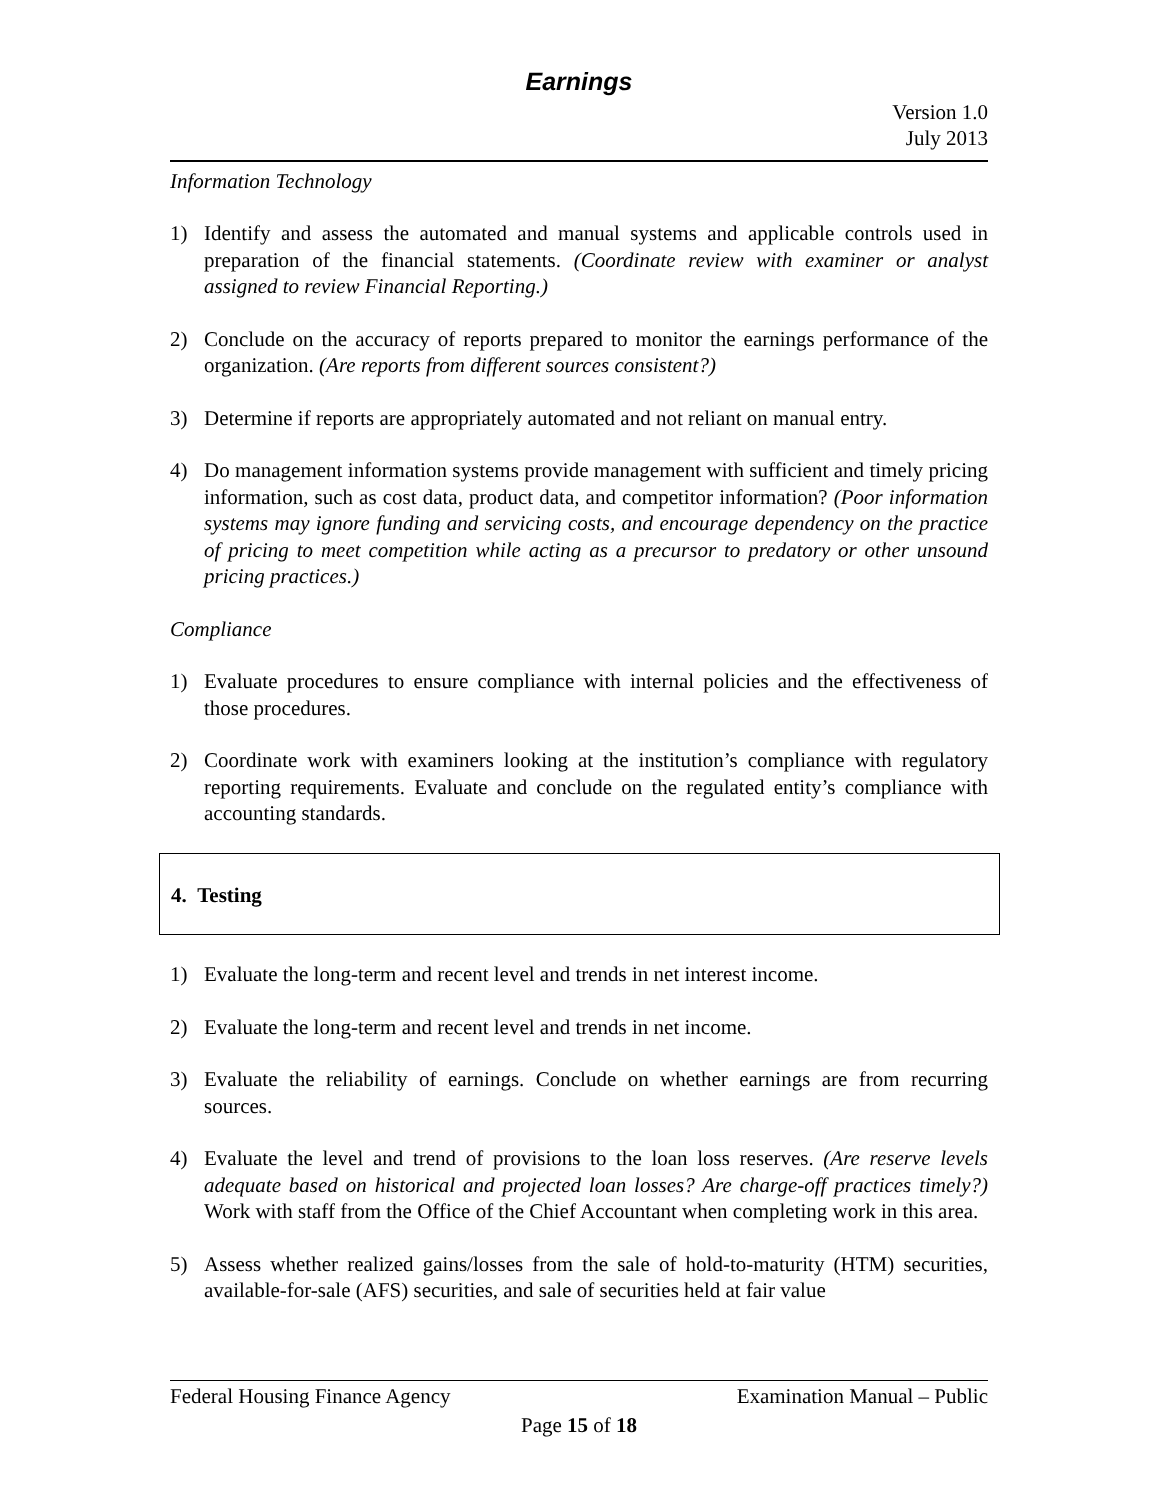Earnings
Version 1.0
July 2013
Information Technology
1) Identify and assess the automated and manual systems and applicable controls used in preparation of the financial statements. (Coordinate review with examiner or analyst assigned to review Financial Reporting.)
2) Conclude on the accuracy of reports prepared to monitor the earnings performance of the organization. (Are reports from different sources consistent?)
3) Determine if reports are appropriately automated and not reliant on manual entry.
4) Do management information systems provide management with sufficient and timely pricing information, such as cost data, product data, and competitor information? (Poor information systems may ignore funding and servicing costs, and encourage dependency on the practice of pricing to meet competition while acting as a precursor to predatory or other unsound pricing practices.)
Compliance
1) Evaluate procedures to ensure compliance with internal policies and the effectiveness of those procedures.
2) Coordinate work with examiners looking at the institution’s compliance with regulatory reporting requirements. Evaluate and conclude on the regulated entity’s compliance with accounting standards.
4. Testing
1) Evaluate the long-term and recent level and trends in net interest income.
2) Evaluate the long-term and recent level and trends in net income.
3) Evaluate the reliability of earnings. Conclude on whether earnings are from recurring sources.
4) Evaluate the level and trend of provisions to the loan loss reserves. (Are reserve levels adequate based on historical and projected loan losses? Are charge-off practices timely?) Work with staff from the Office of the Chief Accountant when completing work in this area.
5) Assess whether realized gains/losses from the sale of hold-to-maturity (HTM) securities, available-for-sale (AFS) securities, and sale of securities held at fair value
Federal Housing Finance Agency Examination Manual – Public
Page 15 of 18